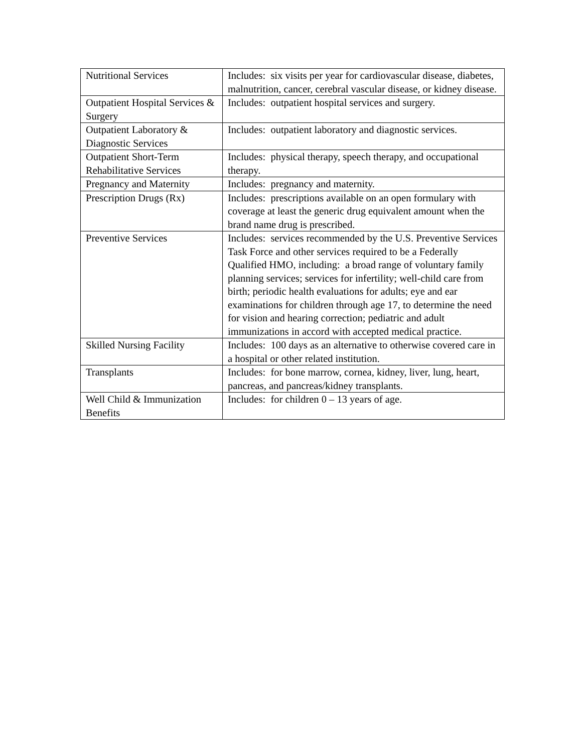| Nutritional Services | Includes: six visits per year for cardiovascular disease, diabetes, malnutrition, cancer, cerebral vascular disease, or kidney disease. |
| Outpatient Hospital Services & Surgery | Includes: outpatient hospital services and surgery. |
| Outpatient Laboratory & Diagnostic Services | Includes: outpatient laboratory and diagnostic services. |
| Outpatient Short-Term Rehabilitative Services | Includes: physical therapy, speech therapy, and occupational therapy. |
| Pregnancy and Maternity | Includes: pregnancy and maternity. |
| Prescription Drugs (Rx) | Includes: prescriptions available on an open formulary with coverage at least the generic drug equivalent amount when the brand name drug is prescribed. |
| Preventive Services | Includes: services recommended by the U.S. Preventive Services Task Force and other services required to be a Federally Qualified HMO, including: a broad range of voluntary family planning services; services for infertility; well-child care from birth; periodic health evaluations for adults; eye and ear examinations for children through age 17, to determine the need for vision and hearing correction; pediatric and adult immunizations in accord with accepted medical practice. |
| Skilled Nursing Facility | Includes: 100 days as an alternative to otherwise covered care in a hospital or other related institution. |
| Transplants | Includes: for bone marrow, cornea, kidney, liver, lung, heart, pancreas, and pancreas/kidney transplants. |
| Well Child & Immunization Benefits | Includes: for children 0 – 13 years of age. |